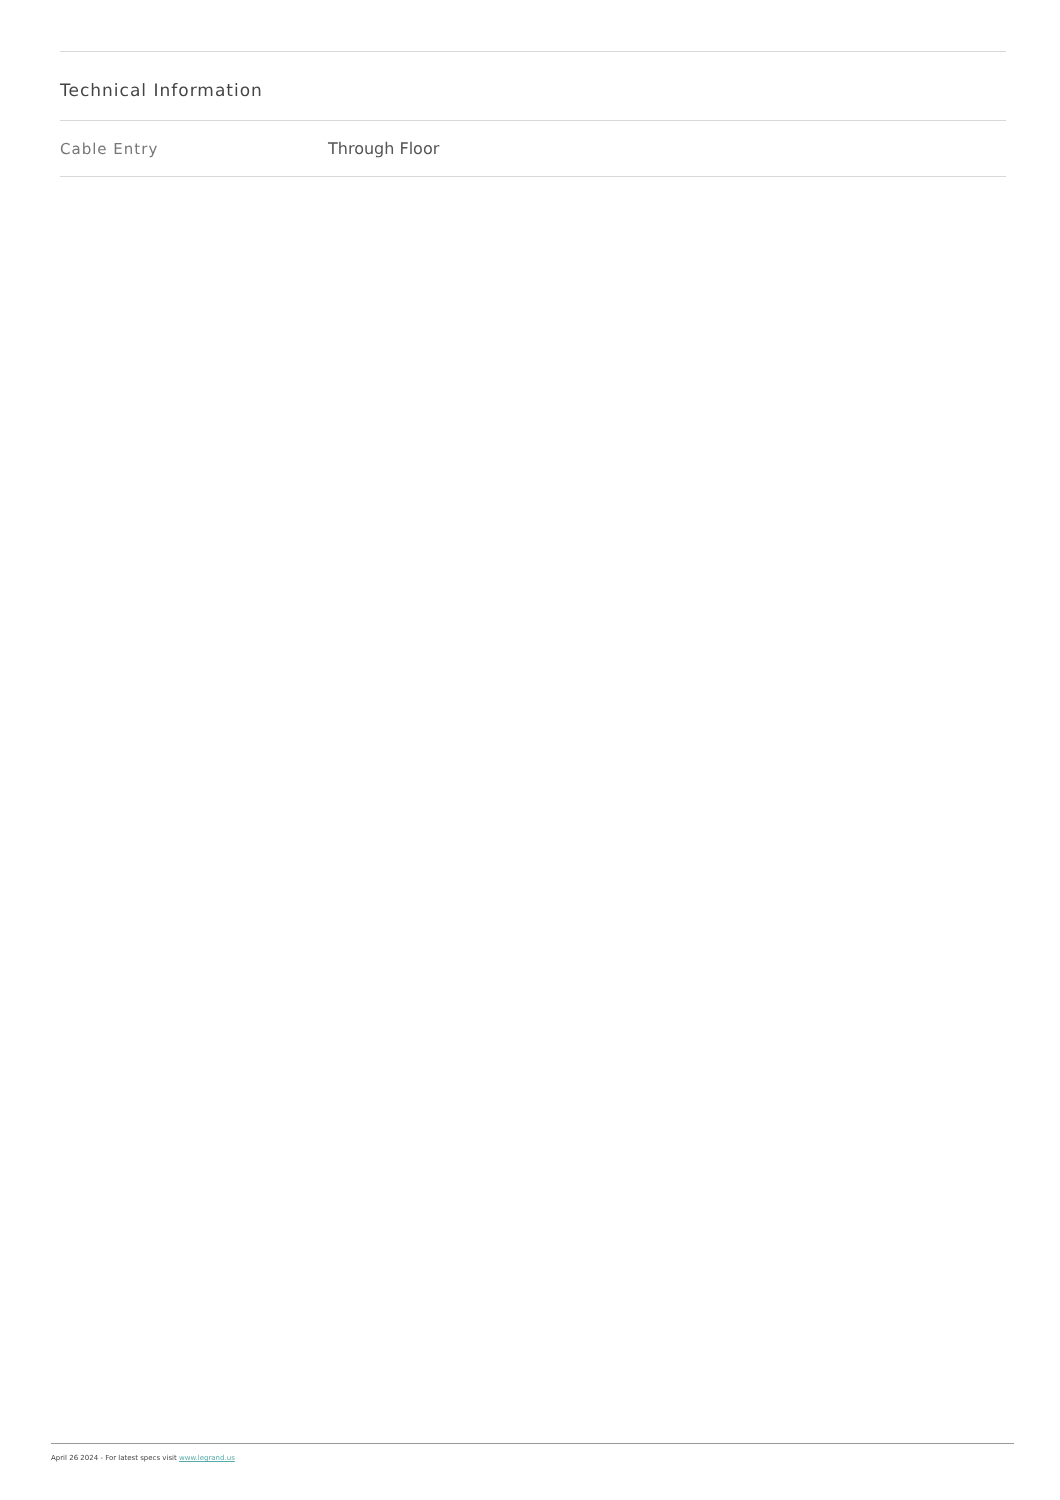Technical Information
| Cable Entry | Through Floor |
April 26 2024 - For latest specs visit www.legrand.us